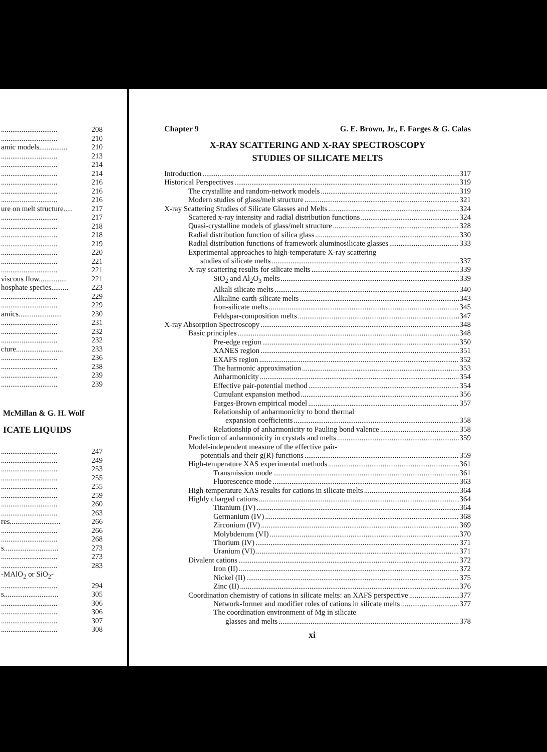.............................. 208
.............................. 210
amic models............... 210
.............................. 213
.............................. 214
.............................. 214
.............................. 216
.............................. 216
.............................. 216
ure on melt structure..... 217
.............................. 217
.............................. 218
.............................. 218
.............................. 219
.............................. 220
.............................. 221
.............................. 221
viscous flow............... 221
hosphate species......... 223
.............................. 229
.............................. 229
amics....................... 230
.............................. 231
.............................. 232
.............................. 232
cture......................... 233
.............................. 236
.............................. 238
.............................. 239
.............................. 239
McMillan & G. H. Wolf
ICATE LIQUIDS
.............................. 247
.............................. 249
.............................. 253
.............................. 255
.............................. 255
.............................. 259
.............................. 260
.............................. 263
res........................... 266
.............................. 266
.............................. 268
s............................. 273
.............................. 273
.............................. 283
-MAlO<sub>2</sub> or SiO<sub>2</sub>-
.............................. 294
s............................. 305
.............................. 306
.............................. 306
.............................. 307
.............................. 308
Chapter 9 G. E. Brown, Jr., F. Farges & G. Calas
X-RAY SCATTERING AND X-RAY SPECTROSCOPY
STUDIES OF SILICATE MELTS
Introduction 317
Historical Perspectives 319
The crystallite and random-network models 319
Modern studies of glass/melt structure 321
X-ray Scattering Studies of Silicate Glasses and Melts 324
Scattered x-ray intensity and radial distribution functions 324
Quasi-crystalline models of glass/melt structure 328
Radial distribution function of silica glass 330
Radial distribution functions of framework aluminosilicate glasses 333
Experimental approaches to high-temperature X-ray scattering
studies of silicate melts 337
X-ray scattering results for silicate melts 339
SiO<sub>2</sub> and Al<sub>2</sub>O<sub>3</sub> melts 339
Alkali silicate melts 340
Alkaline-earth-silicate melts 343
Iron-silicate melts 345
Feldspar-composition melts 347
X-ray Absorption Spectroscopy 348
Basic principles 348
Pre-edge region 350
XANES region 351
EXAFS region 352
The harmonic approximation 353
Anharmonicity 354
Effective pair-potential method 354
Cumulant expansion method 356
Farges-Brown empirical model 357
Relationship of anharmonicity to bond thermal
expansion coefficients 358
Relationship of anharmonicity to Pauling bond valence 358
Prediction of anharmonicity in crystals and melts 359
Model-independent measure of the effective pair-
potentials and their g(R) functions 359
High-temperature XAS experimental methods 361
Transmission mode 361
Fluorescence mode 363
High-temperature XAS results for cations in silicate melts 364
Highly charged cations 364
Titanium (IV) 364
Germanium (IV) 368
Zirconium (IV) 369
Molybdenum (VI) 370
Thorium (IV) 371
Uranium (VI) 371
Divalent cations 372
Iron (II) 372
Nickel (II) 375
Zinc (II) 376
Coordination chemistry of cations in silicate melts: an XAFS perspective 377
Network-former and modifier roles of cations in silicate melts 377
The coordination environment of Mg in silicate
glasses and melts 378
xi